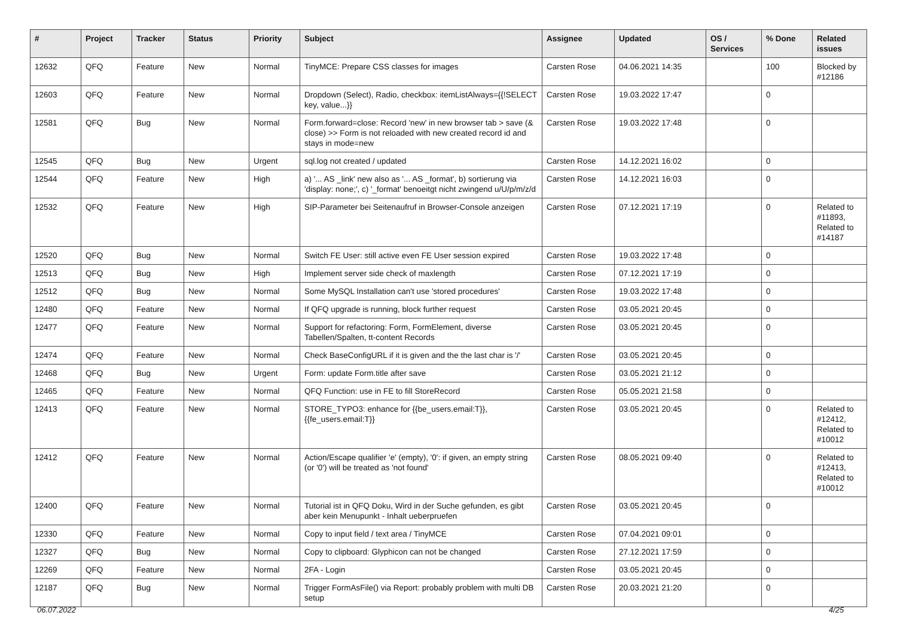| # | Project | Tracker | Status | Priority | Subject | Assignee | Updated | OS / Services | % Done | Related issues |
| --- | --- | --- | --- | --- | --- | --- | --- | --- | --- | --- |
| 12632 | QFQ | Feature | New | Normal | TinyMCE: Prepare CSS classes for images | Carsten Rose | 04.06.2021 14:35 | | 100 | Blocked by #12186 |
| 12603 | QFQ | Feature | New | Normal | Dropdown (Select), Radio, checkbox: itemListAlways={{!SELECT key, value...}} | Carsten Rose | 19.03.2022 17:47 | | 0 | |
| 12581 | QFQ | Bug | New | Normal | Form.forward=close: Record 'new' in new browser tab > save (& close) >> Form is not reloaded with new created record id and stays in mode=new | Carsten Rose | 19.03.2022 17:48 | | 0 | |
| 12545 | QFQ | Bug | New | Urgent | sql.log not created / updated | Carsten Rose | 14.12.2021 16:02 | | 0 | |
| 12544 | QFQ | Feature | New | High | a) '... AS _link' new also as '... AS _format', b) sortierung via 'display: none;', c) '_format' benoeitgt nicht zwingend u/U/p/m/z/d | Carsten Rose | 14.12.2021 16:03 | | 0 | |
| 12532 | QFQ | Feature | New | High | SIP-Parameter bei Seitenaufruf in Browser-Console anzeigen | Carsten Rose | 07.12.2021 17:19 | | 0 | Related to #11893, Related to #14187 |
| 12520 | QFQ | Bug | New | Normal | Switch FE User: still active even FE User session expired | Carsten Rose | 19.03.2022 17:48 | | 0 | |
| 12513 | QFQ | Bug | New | High | Implement server side check of maxlength | Carsten Rose | 07.12.2021 17:19 | | 0 | |
| 12512 | QFQ | Bug | New | Normal | Some MySQL Installation can't use 'stored procedures' | Carsten Rose | 19.03.2022 17:48 | | 0 | |
| 12480 | QFQ | Feature | New | Normal | If QFQ upgrade is running, block further request | Carsten Rose | 03.05.2021 20:45 | | 0 | |
| 12477 | QFQ | Feature | New | Normal | Support for refactoring: Form, FormElement, diverse Tabellen/Spalten, tt-content Records | Carsten Rose | 03.05.2021 20:45 | | 0 | |
| 12474 | QFQ | Feature | New | Normal | Check BaseConfigURL if it is given and the the last char is '/' | Carsten Rose | 03.05.2021 20:45 | | 0 | |
| 12468 | QFQ | Bug | New | Urgent | Form: update Form.title after save | Carsten Rose | 03.05.2021 21:12 | | 0 | |
| 12465 | QFQ | Feature | New | Normal | QFQ Function: use in FE to fill StoreRecord | Carsten Rose | 05.05.2021 21:58 | | 0 | |
| 12413 | QFQ | Feature | New | Normal | STORE_TYPO3: enhance for {{be_users.email:T}}, {{fe_users.email:T}} | Carsten Rose | 03.05.2021 20:45 | | 0 | Related to #12412, Related to #10012 |
| 12412 | QFQ | Feature | New | Normal | Action/Escape qualifier 'e' (empty), '0': if given, an empty string (or '0') will be treated as 'not found' | Carsten Rose | 08.05.2021 09:40 | | 0 | Related to #12413, Related to #10012 |
| 12400 | QFQ | Feature | New | Normal | Tutorial ist in QFQ Doku, Wird in der Suche gefunden, es gibt aber kein Menupunkt - Inhalt ueberpruefen | Carsten Rose | 03.05.2021 20:45 | | 0 | |
| 12330 | QFQ | Feature | New | Normal | Copy to input field / text area / TinyMCE | Carsten Rose | 07.04.2021 09:01 | | 0 | |
| 12327 | QFQ | Bug | New | Normal | Copy to clipboard: Glyphicon can not be changed | Carsten Rose | 27.12.2021 17:59 | | 0 | |
| 12269 | QFQ | Feature | New | Normal | 2FA - Login | Carsten Rose | 03.05.2021 20:45 | | 0 | |
| 12187 | QFQ | Bug | New | Normal | Trigger FormAsFile() via Report: probably problem with multi DB setup | Carsten Rose | 20.03.2021 21:20 | | 0 | |
06.07.2022 4/25